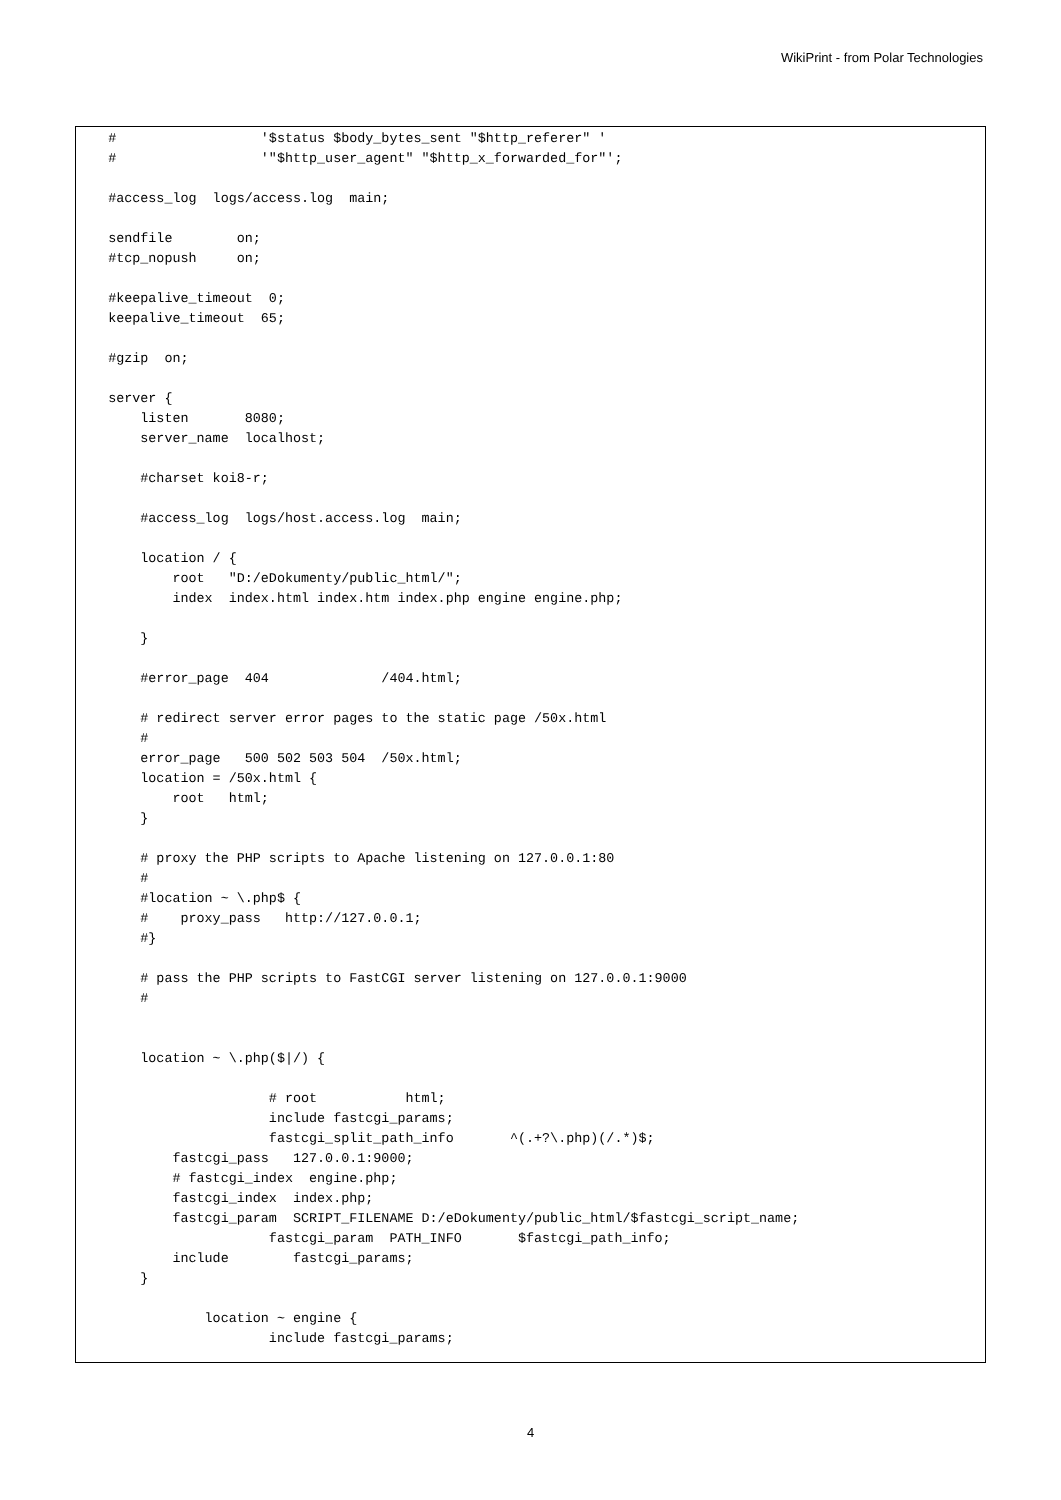WikiPrint - from Polar Technologies
    #                  '$status $body_bytes_sent "$http_referer" '
    #                  '"$http_user_agent" "$http_x_forwarded_for"';

    #access_log  logs/access.log  main;

    sendfile        on;
    #tcp_nopush     on;

    #keepalive_timeout  0;
    keepalive_timeout  65;

    #gzip  on;

    server {
        listen       8080;
        server_name  localhost;

        #charset koi8-r;

        #access_log  logs/host.access.log  main;

        location / {
            root   "D:/eDokumenty/public_html/";
            index  index.html index.htm index.php engine engine.php;

        }

        #error_page  404              /404.html;

        # redirect server error pages to the static page /50x.html
        #
        error_page   500 502 503 504  /50x.html;
        location = /50x.html {
            root   html;
        }

        # proxy the PHP scripts to Apache listening on 127.0.0.1:80
        #
        #location ~ \.php$ {
        #    proxy_pass   http://127.0.0.1;
        #}

        # pass the PHP scripts to FastCGI server listening on 127.0.0.1:9000
        #


        location ~ \.php($|/) {

                        # root           html;
                        include fastcgi_params;
                        fastcgi_split_path_info       ^(.+?\.php)(/.*)$;
            fastcgi_pass   127.0.0.1:9000;
            # fastcgi_index  engine.php;
            fastcgi_index  index.php;
            fastcgi_param  SCRIPT_FILENAME D:/eDokumenty/public_html/$fastcgi_script_name;
                        fastcgi_param  PATH_INFO       $fastcgi_path_info;
            include        fastcgi_params;
        }

                location ~ engine {
                        include fastcgi_params;
4